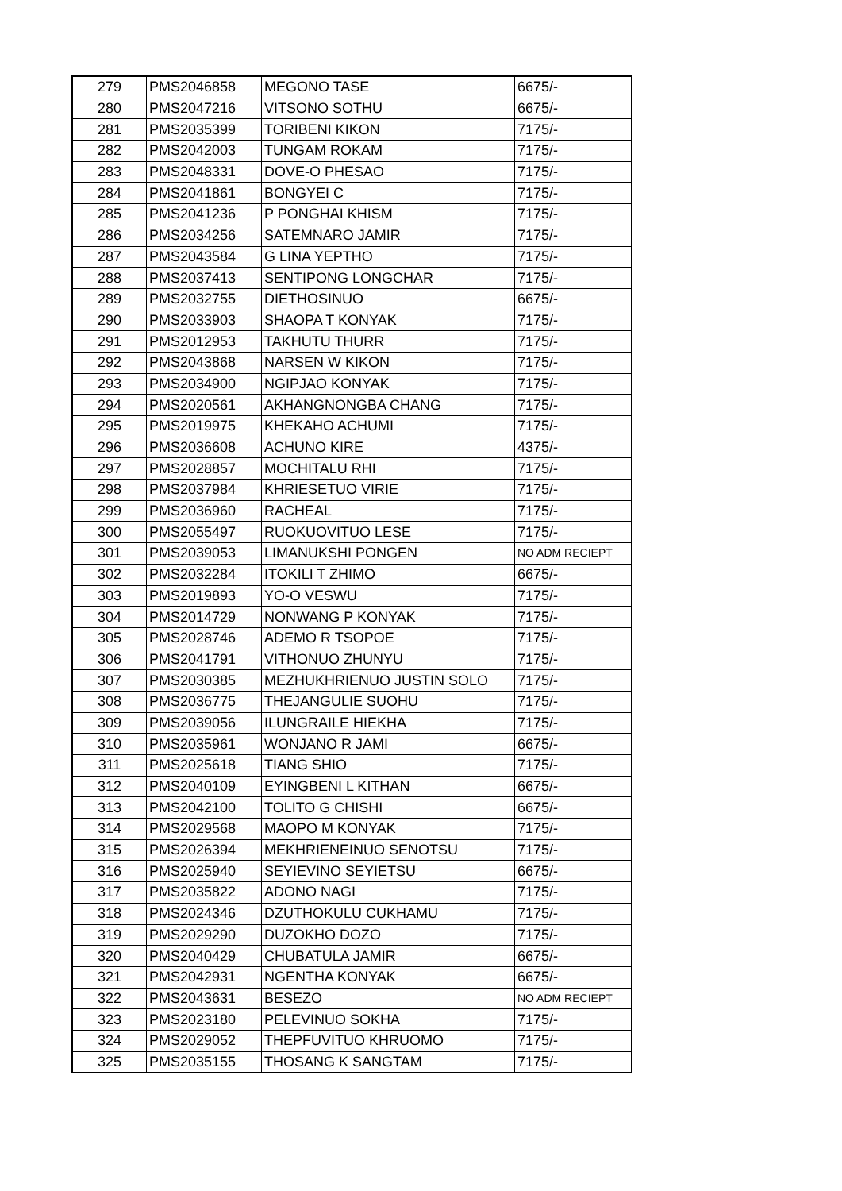| 279 | PMS2046858 | MEGONO TASE | 6675/- |
| 280 | PMS2047216 | VITSONO SOTHU | 6675/- |
| 281 | PMS2035399 | TORIBENI KIKON | 7175/- |
| 282 | PMS2042003 | TUNGAM ROKAM | 7175/- |
| 283 | PMS2048331 | DOVE-O PHESAO | 7175/- |
| 284 | PMS2041861 | BONGYEI C | 7175/- |
| 285 | PMS2041236 | P PONGHAI KHISM | 7175/- |
| 286 | PMS2034256 | SATEMNARO JAMIR | 7175/- |
| 287 | PMS2043584 | G LINA YEPTHO | 7175/- |
| 288 | PMS2037413 | SENTIPONG LONGCHAR | 7175/- |
| 289 | PMS2032755 | DIETHOSINUO | 6675/- |
| 290 | PMS2033903 | SHAOPA T KONYAK | 7175/- |
| 291 | PMS2012953 | TAKHUTU THURR | 7175/- |
| 292 | PMS2043868 | NARSEN W KIKON | 7175/- |
| 293 | PMS2034900 | NGIPJAO KONYAK | 7175/- |
| 294 | PMS2020561 | AKHANGNONGBA CHANG | 7175/- |
| 295 | PMS2019975 | KHEKAHO ACHUMI | 7175/- |
| 296 | PMS2036608 | ACHUNO KIRE | 4375/- |
| 297 | PMS2028857 | MOCHITALU RHI | 7175/- |
| 298 | PMS2037984 | KHRIESETUO VIRIE | 7175/- |
| 299 | PMS2036960 | RACHEAL | 7175/- |
| 300 | PMS2055497 | RUOKUOVITUO LESE | 7175/- |
| 301 | PMS2039053 | LIMANUKSHI PONGEN | NO ADM RECIEPT |
| 302 | PMS2032284 | ITOKILI T ZHIMO | 6675/- |
| 303 | PMS2019893 | YO-O VESWU | 7175/- |
| 304 | PMS2014729 | NONWANG P KONYAK | 7175/- |
| 305 | PMS2028746 | ADEMO R TSOPOE | 7175/- |
| 306 | PMS2041791 | VITHONUO ZHUNYU | 7175/- |
| 307 | PMS2030385 | MEZHUKHRIENUO JUSTIN SOLO | 7175/- |
| 308 | PMS2036775 | THEJANGULIE SUOHU | 7175/- |
| 309 | PMS2039056 | ILUNGRAILE HIEKHA | 7175/- |
| 310 | PMS2035961 | WONJANO R JAMI | 6675/- |
| 311 | PMS2025618 | TIANG SHIO | 7175/- |
| 312 | PMS2040109 | EYINGBENI L KITHAN | 6675/- |
| 313 | PMS2042100 | TOLITO G CHISHI | 6675/- |
| 314 | PMS2029568 | MAOPO M KONYAK | 7175/- |
| 315 | PMS2026394 | MEKHRIENEINUO SENOTSU | 7175/- |
| 316 | PMS2025940 | SEYIEVINO SEYIETSU | 6675/- |
| 317 | PMS2035822 | ADONO NAGI | 7175/- |
| 318 | PMS2024346 | DZUTHOKULU CUKHAMU | 7175/- |
| 319 | PMS2029290 | DUZOKHO DOZO | 7175/- |
| 320 | PMS2040429 | CHUBATULA JAMIR | 6675/- |
| 321 | PMS2042931 | NGENTHA KONYAK | 6675/- |
| 322 | PMS2043631 | BESEZO | NO ADM RECIEPT |
| 323 | PMS2023180 | PELEVINUO SOKHA | 7175/- |
| 324 | PMS2029052 | THEPFUVITUO KHRUOMO | 7175/- |
| 325 | PMS2035155 | THOSANG K SANGTAM | 7175/- |